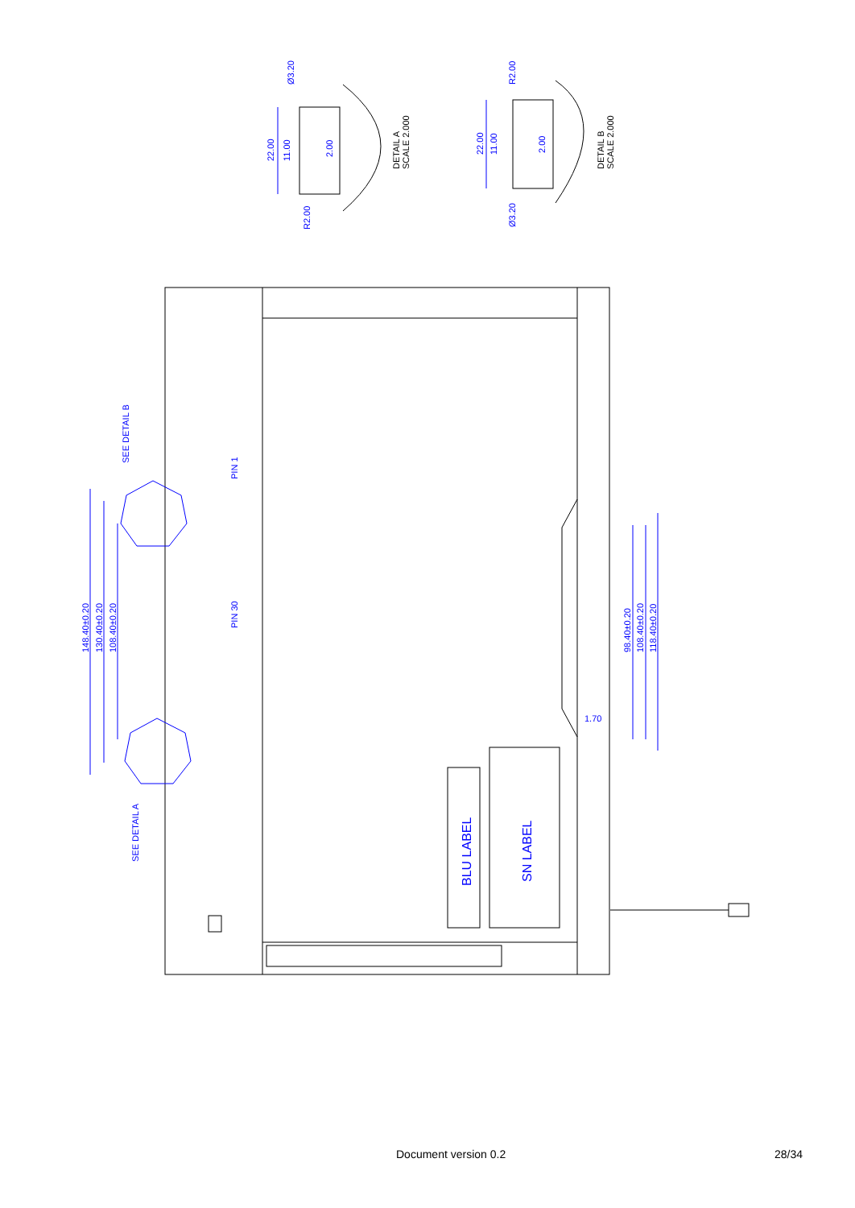22.00
11.00
Ø3.20
R2.00
2.00
22.00
11.00
R2.00
Ø3.20
2.00
148.40±0.20
130.40±0.20
108.40±0.20
98.40±0.20
108.40±0.20
118.40±0.20
1.70
SEE DETAIL B
SEE DETAIL A
PIN 1
PIN 30
BLU LABEL
SN LABEL
DETAIL A
SCALE 2.000
DETAIL B
SCALE 2.000
Document version 0.2 28/34